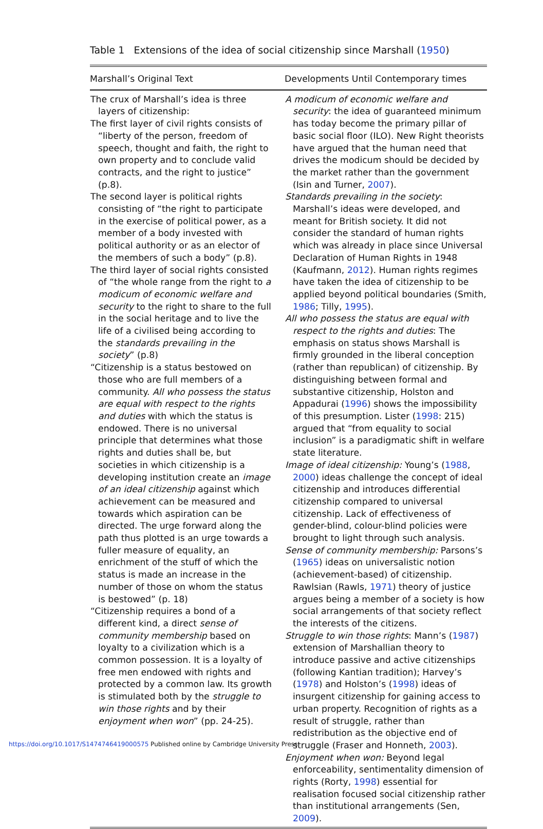Table 1 Extensions of the idea of social citizenship since Marshall (1950)
| Marshall’s Original Text | Developments Until Contemporary times |
| --- | --- |
| The crux of Marshall’s idea is three layers of citizenship: The first layer of civil rights consists of “liberty of the person, freedom of speech, thought and faith, the right to own property and to conclude valid contracts, and the right to justice” (p.8). The second layer is political rights consisting of “the right to participate in the exercise of political power, as a member of a body invested with political authority or as an elector of the members of such a body” (p.8). The third layer of social rights consisted of “the whole range from the right to a modicum of economic welfare and security to the right to share to the full in the social heritage and to live the life of a civilised being according to the standards prevailing in the society ” (p.8) “Citizenship is a status bestowed on those who are full members of a community. All who possess the status are equal with respect to the rights and duties with which the status is endowed. There is no universal principle that determines what those rights and duties shall be, but societies in which citizenship is a developing institution create an image of an ideal citizenship against which achievement can be measured and towards which aspiration can be directed. The urge forward along the path thus plotted is an urge towards a fuller measure of equality, an enrichment of the stuff of which the status is made an increase in the number of those on whom the status is bestowed” (p. 18) “Citizenship requires a bond of a different kind, a direct sense of community membership based on loyalty to a civilization which is a common possession. It is a loyalty of free men endowed with rights and protected by a common law. Its growth is stimulated both by the struggle to win those rights and by their enjoyment when won ” (pp. 24-25). | A modicum of economic welfare and security : the idea of guaranteed minimum has today become the primary pillar of basic social floor (ILO). New Right theorists have argued that the human need that drives the modicum should be decided by the market rather than the government (Isin and Turner, 2007 ). Standards prevailing in the society : Marshall’s ideas were developed, and meant for British society. It did not consider the standard of human rights which was already in place since Universal Declaration of Human Rights in 1948 (Kaufmann, 2012 ). Human rights regimes have taken the idea of citizenship to be applied beyond political boundaries (Smith, 1986 ; Tilly, 1995 ). All who possess the status are equal with respect to the rights and duties : The emphasis on status shows Marshall is firmly grounded in the liberal conception (rather than republican) of citizenship. By distinguishing between formal and substantive citizenship, Holston and Appadurai ( 1996 ) shows the impossibility of this presumption. Lister ( 1998 : 215) argued that “from equality to social inclusion” is a paradigmatic shift in welfare state literature. Image of ideal citizenship: Young’s ( 1988 , 2000 ) ideas challenge the concept of ideal citizenship and introduces differential citizenship compared to universal citizenship. Lack of effectiveness of gender-blind, colour-blind policies were brought to light through such analysis. Sense of community membership: Parsons’s ( 1965 ) ideas on universalistic notion (achievement-based) of citizenship. Rawlsian (Rawls, 1971 ) theory of justice argues being a member of a society is how social arrangements of that society reflect the interests of the citizens. Struggle to win those rights : Mann’s ( 1987 ) extension of Marshallian theory to introduce passive and active citizenships (following Kantian tradition); Harvey’s ( 1978 ) and Holston’s ( 1998 ) ideas of insurgent citizenship for gaining access to urban property. Recognition of rights as a result of struggle, rather than redistribution as the objective end of struggle (Fraser and Honneth, 2003 ). Enjoyment when won: Beyond legal enforceability, sentimentality dimension of rights (Rorty, 1998 ) essential for realisation focused social citizenship rather than institutional arrangements (Sen, 2009 ). |
https://doi.org/10.1017/S1474746419000575 Published online by Cambridge University Press